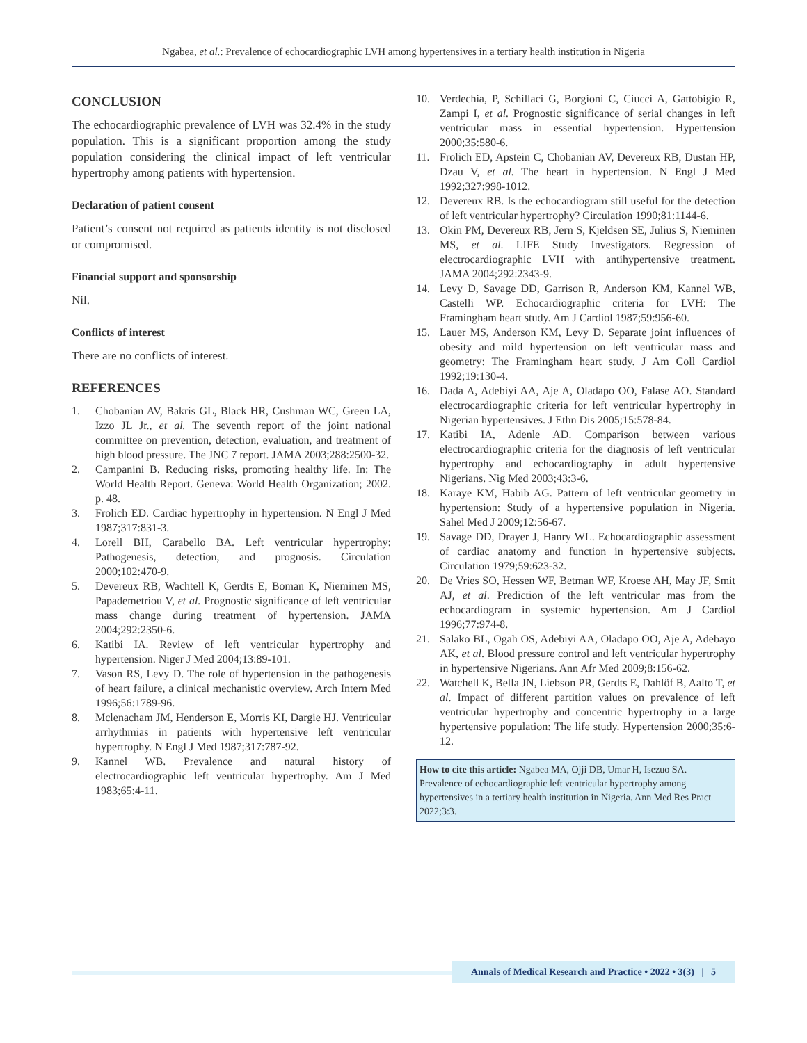Ngabea, et al.: Prevalence of echocardiographic LVH among hypertensives in a tertiary health institution in Nigeria
CONCLUSION
The echocardiographic prevalence of LVH was 32.4% in the study population. This is a significant proportion among the study population considering the clinical impact of left ventricular hypertrophy among patients with hypertension.
Declaration of patient consent
Patient’s consent not required as patients identity is not disclosed or compromised.
Financial support and sponsorship
Nil.
Conflicts of interest
There are no conflicts of interest.
REFERENCES
1. Chobanian AV, Bakris GL, Black HR, Cushman WC, Green LA, Izzo JL Jr., et al. The seventh report of the joint national committee on prevention, detection, evaluation, and treatment of high blood pressure. The JNC 7 report. JAMA 2003;288:2500-32.
2. Campanini B. Reducing risks, promoting healthy life. In: The World Health Report. Geneva: World Health Organization; 2002. p. 48.
3. Frolich ED. Cardiac hypertrophy in hypertension. N Engl J Med 1987;317:831-3.
4. Lorell BH, Carabello BA. Left ventricular hypertrophy: Pathogenesis, detection, and prognosis. Circulation 2000;102:470-9.
5. Devereux RB, Wachtell K, Gerdts E, Boman K, Nieminen MS, Papademetriou V, et al. Prognostic significance of left ventricular mass change during treatment of hypertension. JAMA 2004;292:2350-6.
6. Katibi IA. Review of left ventricular hypertrophy and hypertension. Niger J Med 2004;13:89-101.
7. Vason RS, Levy D. The role of hypertension in the pathogenesis of heart failure, a clinical mechanistic overview. Arch Intern Med 1996;56:1789-96.
8. Mclenacham JM, Henderson E, Morris KI, Dargie HJ. Ventricular arrhythmias in patients with hypertensive left ventricular hypertrophy. N Engl J Med 1987;317:787-92.
9. Kannel WB. Prevalence and natural history of electrocardiographic left ventricular hypertrophy. Am J Med 1983;65:4-11.
10. Verdechia, P, Schillaci G, Borgioni C, Ciucci A, Gattobigio R, Zampi I, et al. Prognostic significance of serial changes in left ventricular mass in essential hypertension. Hypertension 2000;35:580-6.
11. Frolich ED, Apstein C, Chobanian AV, Devereux RB, Dustan HP, Dzau V, et al. The heart in hypertension. N Engl J Med 1992;327:998-1012.
12. Devereux RB. Is the echocardiogram still useful for the detection of left ventricular hypertrophy? Circulation 1990;81:1144-6.
13. Okin PM, Devereux RB, Jern S, Kjeldsen SE, Julius S, Nieminen MS, et al. LIFE Study Investigators. Regression of electrocardiographic LVH with antihypertensive treatment. JAMA 2004;292:2343-9.
14. Levy D, Savage DD, Garrison R, Anderson KM, Kannel WB, Castelli WP. Echocardiographic criteria for LVH: The Framingham heart study. Am J Cardiol 1987;59:956-60.
15. Lauer MS, Anderson KM, Levy D. Separate joint influences of obesity and mild hypertension on left ventricular mass and geometry: The Framingham heart study. J Am Coll Cardiol 1992;19:130-4.
16. Dada A, Adebiyi AA, Aje A, Oladapo OO, Falase AO. Standard electrocardiographic criteria for left ventricular hypertrophy in Nigerian hypertensives. J Ethn Dis 2005;15:578-84.
17. Katibi IA, Adenle AD. Comparison between various electrocardiographic criteria for the diagnosis of left ventricular hypertrophy and echocardiography in adult hypertensive Nigerians. Nig Med 2003;43:3-6.
18. Karaye KM, Habib AG. Pattern of left ventricular geometry in hypertension: Study of a hypertensive population in Nigeria. Sahel Med J 2009;12:56-67.
19. Savage DD, Drayer J, Hanry WL. Echocardiographic assessment of cardiac anatomy and function in hypertensive subjects. Circulation 1979;59:623-32.
20. De Vries SO, Hessen WF, Betman WF, Kroese AH, May JF, Smit AJ, et al. Prediction of the left ventricular mas from the echocardiogram in systemic hypertension. Am J Cardiol 1996;77:974-8.
21. Salako BL, Ogah OS, Adebiyi AA, Oladapo OO, Aje A, Adebayo AK, et al. Blood pressure control and left ventricular hypertrophy in hypertensive Nigerians. Ann Afr Med 2009;8:156-62.
22. Watchell K, Bella JN, Liebson PR, Gerdts E, Dahlöf B, Aalto T, et al. Impact of different partition values on prevalence of left ventricular hypertrophy and concentric hypertrophy in a large hypertensive population: The life study. Hypertension 2000;35:6-12.
How to cite this article: Ngabea MA, Ojji DB, Umar H, Isezuo SA. Prevalence of echocardiographic left ventricular hypertrophy among hypertensives in a tertiary health institution in Nigeria. Ann Med Res Pract 2022;3:3.
Annals of Medical Research and Practice • 2022 • 3(3) | 5